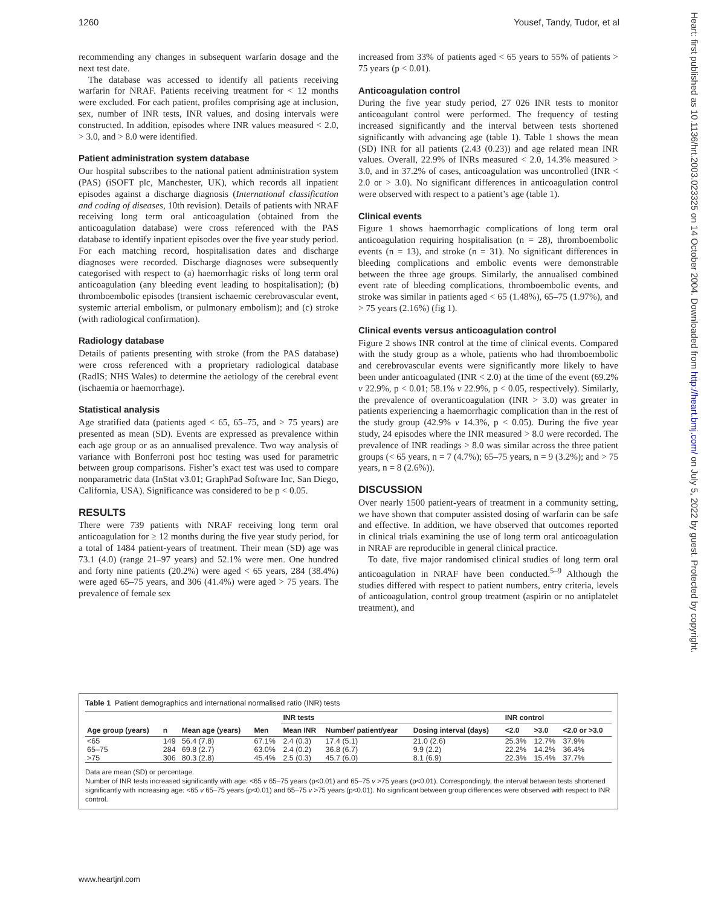1260 Yousef, Tandy, Tudor, et al
Heart: first published as 10.1136/hrt.2003.023325 on 14 October 2004. Downloaded from http://heart.bmj.com/ on July 5, 2022 by guest. Protected by copyright.
recommending any changes in subsequent warfarin dosage and the next test date.
The database was accessed to identify all patients receiving warfarin for NRAF. Patients receiving treatment for < 12 months were excluded. For each patient, profiles comprising age at inclusion, sex, number of INR tests, INR values, and dosing intervals were constructed. In addition, episodes where INR values measured < 2.0, > 3.0, and > 8.0 were identified.
Patient administration system database
Our hospital subscribes to the national patient administration system (PAS) (iSOFT plc, Manchester, UK), which records all inpatient episodes against a discharge diagnosis (International classification and coding of diseases, 10th revision). Details of patients with NRAF receiving long term oral anticoagulation (obtained from the anticoagulation database) were cross referenced with the PAS database to identify inpatient episodes over the five year study period. For each matching record, hospitalisation dates and discharge diagnoses were recorded. Discharge diagnoses were subsequently categorised with respect to (a) haemorrhagic risks of long term oral anticoagulation (any bleeding event leading to hospitalisation); (b) thromboembolic episodes (transient ischaemic cerebrovascular event, systemic arterial embolism, or pulmonary embolism); and (c) stroke (with radiological confirmation).
Radiology database
Details of patients presenting with stroke (from the PAS database) were cross referenced with a proprietary radiological database (RadIS; NHS Wales) to determine the aetiology of the cerebral event (ischaemia or haemorrhage).
Statistical analysis
Age stratified data (patients aged < 65, 65–75, and > 75 years) are presented as mean (SD). Events are expressed as prevalence within each age group or as an annualised prevalence. Two way analysis of variance with Bonferroni post hoc testing was used for parametric between group comparisons. Fisher’s exact test was used to compare nonparametric data (InStat v3.01; GraphPad Software Inc, San Diego, California, USA). Significance was considered to be p < 0.05.
RESULTS
There were 739 patients with NRAF receiving long term oral anticoagulation for ≥ 12 months during the five year study period, for a total of 1484 patient-years of treatment. Their mean (SD) age was 73.1 (4.0) (range 21–97 years) and 52.1% were men. One hundred and forty nine patients (20.2%) were aged < 65 years, 284 (38.4%) were aged 65–75 years, and 306 (41.4%) were aged > 75 years. The prevalence of female sex
increased from 33% of patients aged < 65 years to 55% of patients > 75 years (p < 0.01).
Anticoagulation control
During the five year study period, 27 026 INR tests to monitor anticoagulant control were performed. The frequency of testing increased significantly and the interval between tests shortened significantly with advancing age (table 1). Table 1 shows the mean (SD) INR for all patients (2.43 (0.23)) and age related mean INR values. Overall, 22.9% of INRs measured < 2.0, 14.3% measured > 3.0, and in 37.2% of cases, anticoagulation was uncontrolled (INR < 2.0 or > 3.0). No significant differences in anticoagulation control were observed with respect to a patient’s age (table 1).
Clinical events
Figure 1 shows haemorrhagic complications of long term oral anticoagulation requiring hospitalisation (n = 28), thromboembolic events (n = 13), and stroke (n = 31). No significant differences in bleeding complications and embolic events were demonstrable between the three age groups. Similarly, the annualised combined event rate of bleeding complications, thromboembolic events, and stroke was similar in patients aged < 65 (1.48%), 65–75 (1.97%), and > 75 years (2.16%) (fig 1).
Clinical events versus anticoagulation control
Figure 2 shows INR control at the time of clinical events. Compared with the study group as a whole, patients who had thromboembolic and cerebrovascular events were significantly more likely to have been under anticoagulated (INR < 2.0) at the time of the event (69.2% v 22.9%, p < 0.01; 58.1% v 22.9%, p < 0.05, respectively). Similarly, the prevalence of overanticoagulation (INR > 3.0) was greater in patients experiencing a haemorrhagic complication than in the rest of the study group (42.9% v 14.3%, p < 0.05). During the five year study, 24 episodes where the INR measured > 8.0 were recorded. The prevalence of INR readings > 8.0 was similar across the three patient groups (< 65 years, n = 7 (4.7%); 65–75 years, n = 9 (3.2%); and > 75 years, n = 8 (2.6%)).
DISCUSSION
Over nearly 1500 patient-years of treatment in a community setting, we have shown that computer assisted dosing of warfarin can be safe and effective. In addition, we have observed that outcomes reported in clinical trials examining the use of long term oral anticoagulation in NRAF are reproducible in general clinical practice.
To date, five major randomised clinical studies of long term oral anticoagulation in NRAF have been conducted.<sup>5–9</sup> Although the studies differed with respect to patient numbers, entry criteria, levels of anticoagulation, control group treatment (aspirin or no antiplatelet treatment), and
Table 1 Patient demographics and international normalised ratio (INR) tests
| Age group (years) | n | Mean age (years) | Men | INR tests | | | INR control | | |
| --- | --- | --- | --- | --- | --- | --- | --- | --- | --- |
| | | | | Mean INR | Number/ patient/year | Dosing interval (days) | <2.0 | >3.0 | <2.0 or >3.0 |
| <65 | 149 | 56.4 (7.8) | 67.1% | 2.4 (0.3) | 17.4 (5.1) | 21.0 (2.6) | 25.3% | 12.7% | 37.9% |
| 65–75 | 284 | 69.8 (2.7) | 63.0% | 2.4 (0.2) | 36.8 (6.7) | 9.9 (2.2) | 22.2% | 14.2% | 36.4% |
| >75 | 306 | 80.3 (2.8) | 45.4% | 2.5 (0.3) | 45.7 (6.0) | 8.1 (6.9) | 22.3% | 15.4% | 37.7% |
Data are mean (SD) or percentage.
Number of INR tests increased significantly with age: <65 v 65–75 years (p<0.01) and 65–75 v >75 years (p<0.01). Correspondingly, the interval between tests shortened significantly with increasing age: <65 v 65–75 years (p<0.01) and 65–75 v >75 years (p<0.01). No significant between group differences were observed with respect to INR control.
www.heartjnl.com